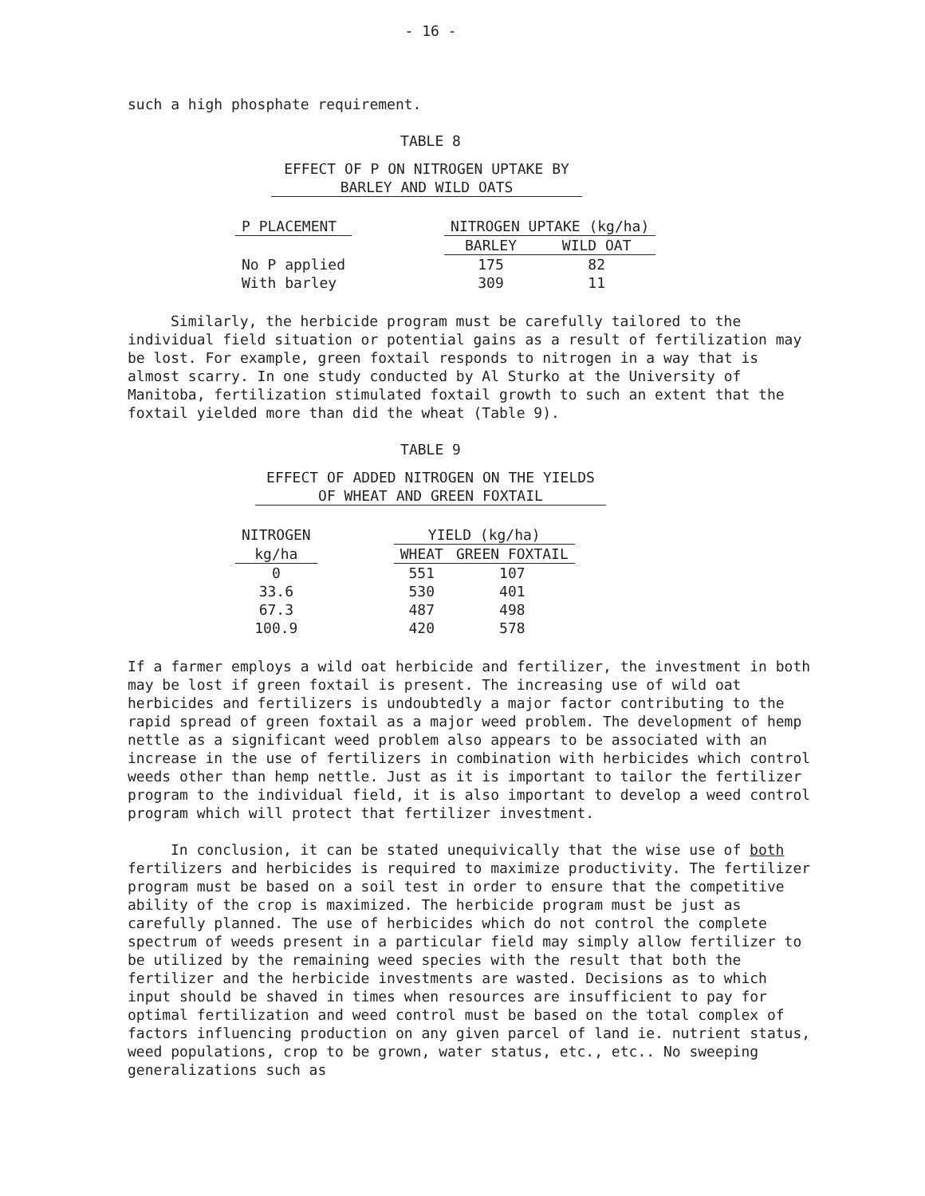- 16 -
such a high phosphate requirement.
TABLE 8
EFFECT OF P ON NITROGEN UPTAKE BY
BARLEY AND WILD OATS
| P PLACEMENT | | NITROGEN UPTAKE (kg/ha) | |
| --- | --- | --- | --- |
| | | BARLEY | WILD OAT |
| No P applied | | 175 | 82 |
| With barley | | 309 | 11 |
Similarly, the herbicide program must be carefully tailored to the individual field situation or potential gains as a result of fertilization may be lost. For example, green foxtail responds to nitrogen in a way that is almost scarry. In one study conducted by Al Sturko at the University of Manitoba, fertilization stimulated foxtail growth to such an extent that the foxtail yielded more than did the wheat (Table 9).
TABLE 9
EFFECT OF ADDED NITROGEN ON THE YIELDS
OF WHEAT AND GREEN FOXTAIL
| NITROGEN | | YIELD (kg/ha) | |
| --- | --- | --- | --- |
| kg/ha | | WHEAT | GREEN FOXTAIL |
| 0 | | 551 | 107 |
| 33.6 | | 530 | 401 |
| 67.3 | | 487 | 498 |
| 100.9 | | 420 | 578 |
If a farmer employs a wild oat herbicide and fertilizer, the investment in both may be lost if green foxtail is present. The increasing use of wild oat herbicides and fertilizers is undoubtedly a major factor contributing to the rapid spread of green foxtail as a major weed problem. The development of hemp nettle as a significant weed problem also appears to be associated with an increase in the use of fertilizers in combination with herbicides which control weeds other than hemp nettle. Just as it is important to tailor the fertilizer program to the individual field, it is also important to develop a weed control program which will protect that fertilizer investment.
In conclusion, it can be stated unequivically that the wise use of both fertilizers and herbicides is required to maximize productivity. The fertilizer program must be based on a soil test in order to ensure that the competitive ability of the crop is maximized. The herbicide program must be just as carefully planned. The use of herbicides which do not control the complete spectrum of weeds present in a particular field may simply allow fertilizer to be utilized by the remaining weed species with the result that both the fertilizer and the herbicide investments are wasted. Decisions as to which input should be shaved in times when resources are insufficient to pay for optimal fertilization and weed control must be based on the total complex of factors influencing production on any given parcel of land ie. nutrient status, weed populations, crop to be grown, water status, etc., etc.. No sweeping generalizations such as